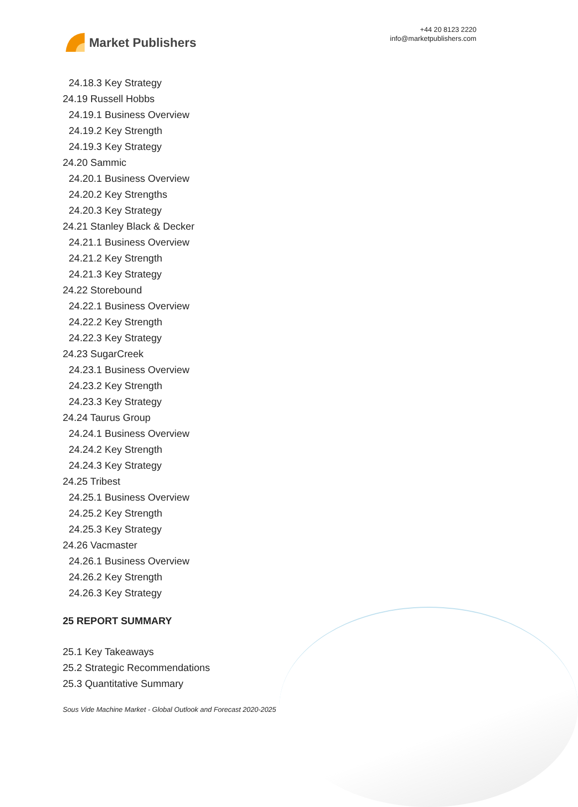Market Publishers
+44 20 8123 2220
info@marketpublishers.com
24.18.3 Key Strategy
24.19 Russell Hobbs
24.19.1 Business Overview
24.19.2 Key Strength
24.19.3 Key Strategy
24.20 Sammic
24.20.1 Business Overview
24.20.2 Key Strengths
24.20.3 Key Strategy
24.21 Stanley Black & Decker
24.21.1 Business Overview
24.21.2 Key Strength
24.21.3 Key Strategy
24.22 Storebound
24.22.1 Business Overview
24.22.2 Key Strength
24.22.3 Key Strategy
24.23 SugarCreek
24.23.1 Business Overview
24.23.2 Key Strength
24.23.3 Key Strategy
24.24 Taurus Group
24.24.1 Business Overview
24.24.2 Key Strength
24.24.3 Key Strategy
24.25 Tribest
24.25.1 Business Overview
24.25.2 Key Strength
24.25.3 Key Strategy
24.26 Vacmaster
24.26.1 Business Overview
24.26.2 Key Strength
24.26.3 Key Strategy
25 REPORT SUMMARY
25.1 Key Takeaways
25.2 Strategic Recommendations
25.3 Quantitative Summary
Sous Vide Machine Market - Global Outlook and Forecast 2020-2025